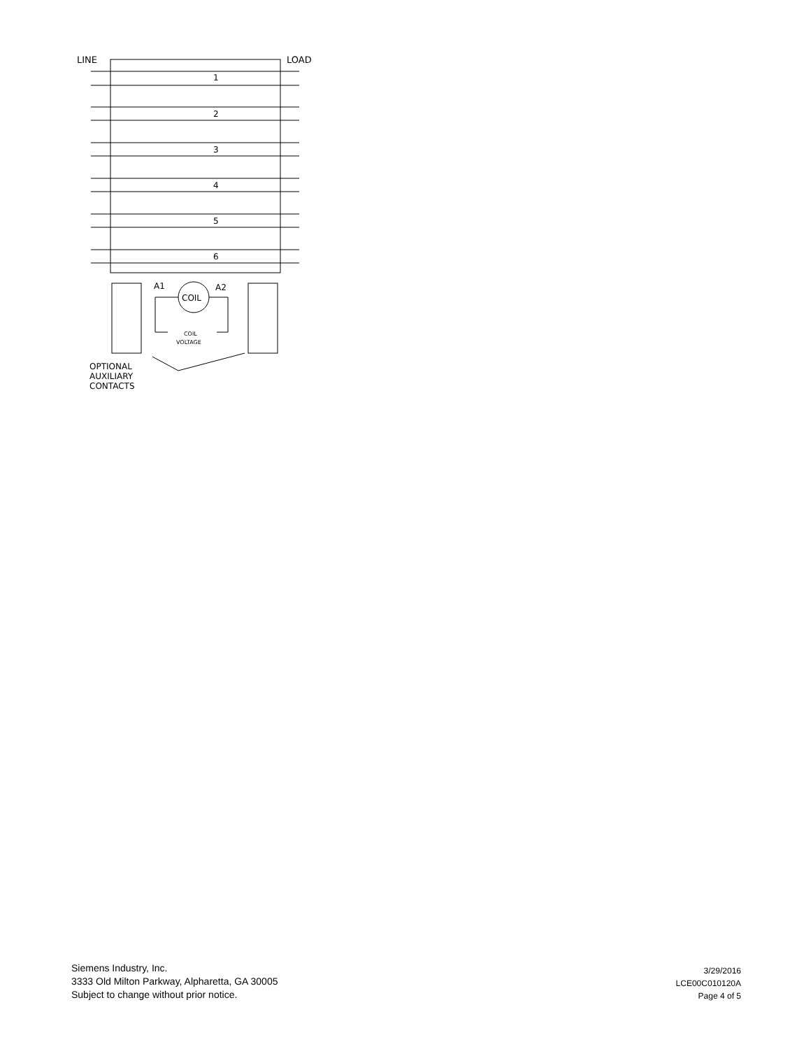LINE
LOAD
1
2
3
4
5
6
A1
A2
COIL
COIL
VOLTAGE
OPTIONAL
AUXILIARY
CONTACTS
Siemens Industry, Inc.
3333 Old Milton Parkway, Alpharetta, GA 30005
Subject to change without prior notice.
3/29/2016
LCE00C010120A
Page 4 of 5